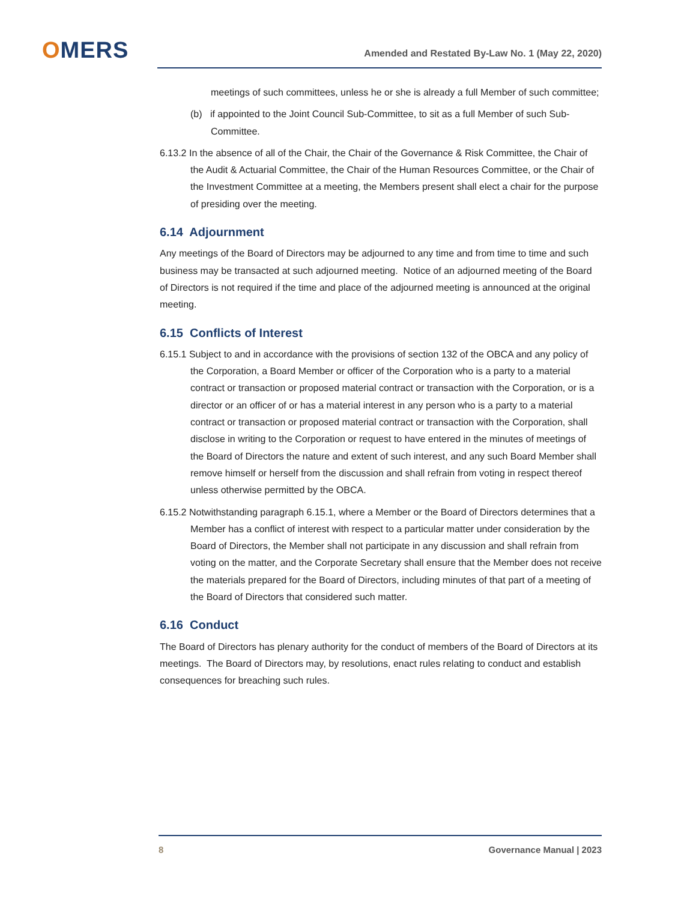OMERS Amended and Restated By-Law No. 1 (May 22, 2020)
meetings of such committees, unless he or she is already a full Member of such committee;
(b) if appointed to the Joint Council Sub-Committee, to sit as a full Member of such Sub-Committee.
6.13.2 In the absence of all of the Chair, the Chair of the Governance & Risk Committee, the Chair of the Audit & Actuarial Committee, the Chair of the Human Resources Committee, or the Chair of the Investment Committee at a meeting, the Members present shall elect a chair for the purpose of presiding over the meeting.
6.14 Adjournment
Any meetings of the Board of Directors may be adjourned to any time and from time to time and such business may be transacted at such adjourned meeting. Notice of an adjourned meeting of the Board of Directors is not required if the time and place of the adjourned meeting is announced at the original meeting.
6.15 Conflicts of Interest
6.15.1 Subject to and in accordance with the provisions of section 132 of the OBCA and any policy of the Corporation, a Board Member or officer of the Corporation who is a party to a material contract or transaction or proposed material contract or transaction with the Corporation, or is a director or an officer of or has a material interest in any person who is a party to a material contract or transaction or proposed material contract or transaction with the Corporation, shall disclose in writing to the Corporation or request to have entered in the minutes of meetings of the Board of Directors the nature and extent of such interest, and any such Board Member shall remove himself or herself from the discussion and shall refrain from voting in respect thereof unless otherwise permitted by the OBCA.
6.15.2 Notwithstanding paragraph 6.15.1, where a Member or the Board of Directors determines that a Member has a conflict of interest with respect to a particular matter under consideration by the Board of Directors, the Member shall not participate in any discussion and shall refrain from voting on the matter, and the Corporate Secretary shall ensure that the Member does not receive the materials prepared for the Board of Directors, including minutes of that part of a meeting of the Board of Directors that considered such matter.
6.16 Conduct
The Board of Directors has plenary authority for the conduct of members of the Board of Directors at its meetings. The Board of Directors may, by resolutions, enact rules relating to conduct and establish consequences for breaching such rules.
8 Governance Manual | 2023